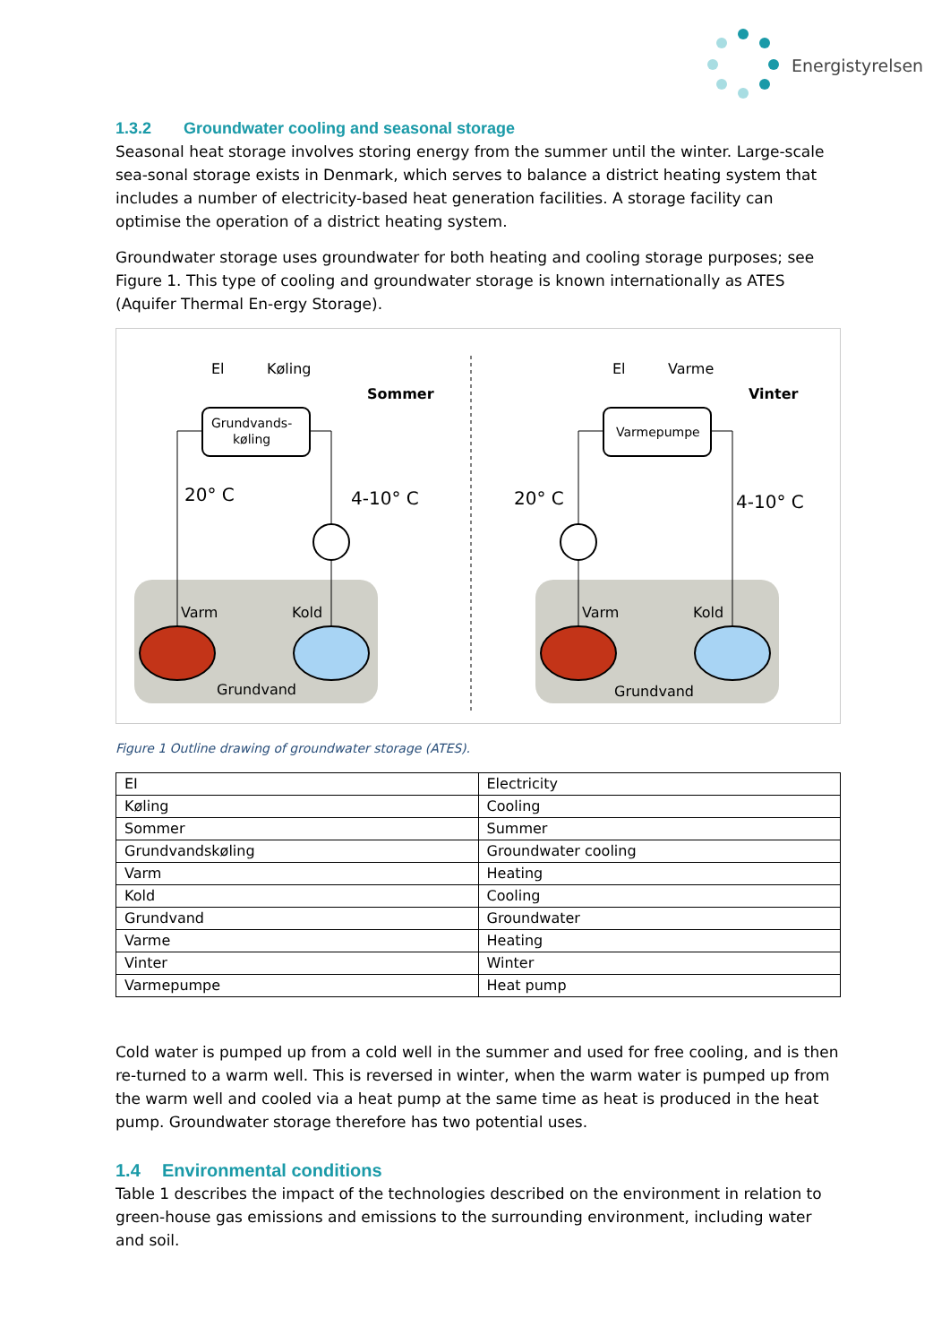Energistyrelsen
1.3.2 Groundwater cooling and seasonal storage
Seasonal heat storage involves storing energy from the summer until the winter. Large-scale sea-sonal storage exists in Denmark, which serves to balance a district heating system that includes a number of electricity-based heat generation facilities. A storage facility can optimise the operation of a district heating system.
Groundwater storage uses groundwater for both heating and cooling storage purposes; see Figure 1. This type of cooling and groundwater storage is known internationally as ATES (Aquifer Thermal En-ergy Storage).
Grundvands-
køling
El
Køling
Sommer
20° C
4-10° C
Varm
Kold
Grundvand
Varmepumpe
El
Varme
Vinter
20° C
4-10° C
Varm
Kold
Grundvand
Figure 1 Outline drawing of groundwater storage (ATES).
| EI | Electricity |
| Køling | Cooling |
| Sommer | Summer |
| Grundvandskøling | Groundwater cooling |
| Varm | Heating |
| Kold | Cooling |
| Grundvand | Groundwater |
| Varme | Heating |
| Vinter | Winter |
| Varmepumpe | Heat pump |
Cold water is pumped up from a cold well in the summer and used for free cooling, and is then re-turned to a warm well. This is reversed in winter, when the warm water is pumped up from the warm well and cooled via a heat pump at the same time as heat is produced in the heat pump. Groundwater storage therefore has two potential uses.
1.4 Environmental conditions
Table 1 describes the impact of the technologies described on the environment in relation to green-house gas emissions and emissions to the surrounding environment, including water and soil.